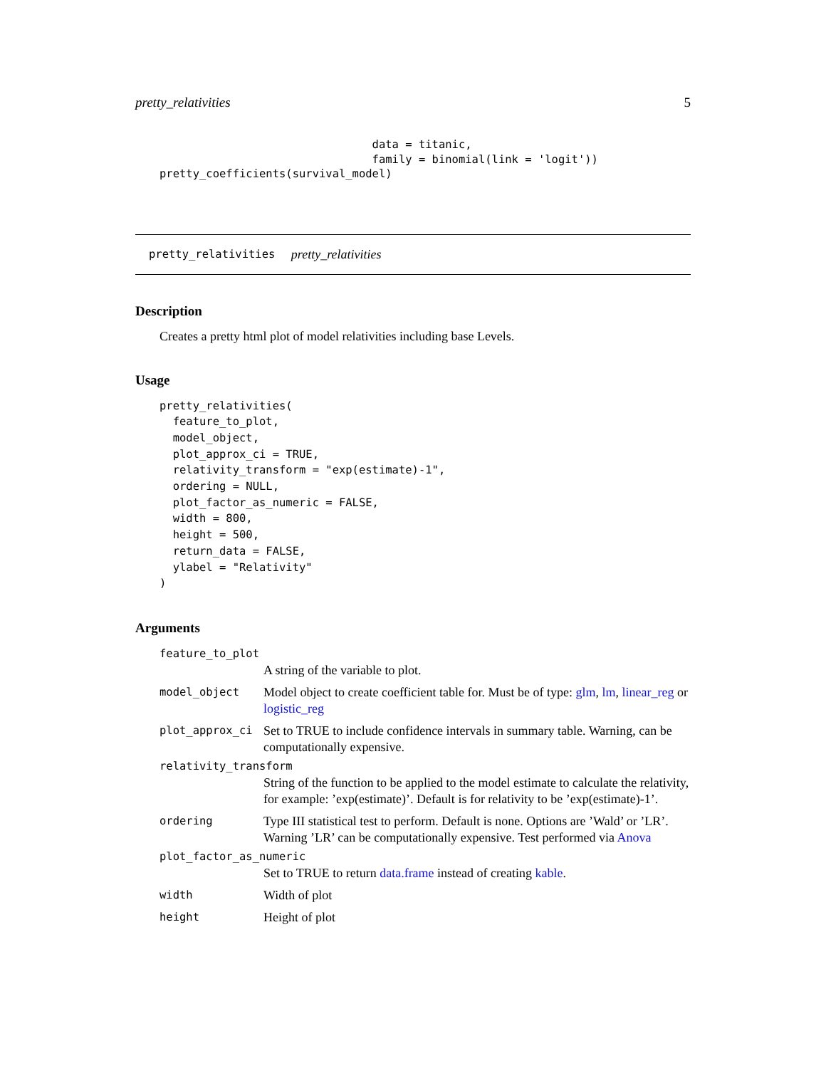pretty_relativities 5
                                data = titanic,
                                family = binomial(link = 'logit'))
pretty_coefficients(survival_model)
pretty_relativities pretty_relativities
Description
Creates a pretty html plot of model relativities including base Levels.
Usage
pretty_relativities(
  feature_to_plot,
  model_object,
  plot_approx_ci = TRUE,
  relativity_transform = "exp(estimate)-1",
  ordering = NULL,
  plot_factor_as_numeric = FALSE,
  width = 800,
  height = 500,
  return_data = FALSE,
  ylabel = "Relativity"
)
Arguments
| feature_to_plot | |
| | A string of the variable to plot. |
| model_object | Model object to create coefficient table for. Must be of type: glm , lm , linear_reg or logistic_reg |
| plot_approx_ci | Set to TRUE to include confidence intervals in summary table. Warning, can be computationally expensive. |
| relativity_transform | |
| | String of the function to be applied to the model estimate to calculate the relativity, for example: ’exp(estimate)’. Default is for relativity to be ’exp(estimate)-1’. |
| ordering | Type III statistical test to perform. Default is none. Options are ’Wald’ or ’LR’. Warning ’LR’ can be computationally expensive. Test performed via Anova |
| plot_factor_as_numeric | |
| | Set to TRUE to return data.frame instead of creating kable . |
| width | Width of plot |
| height | Height of plot |